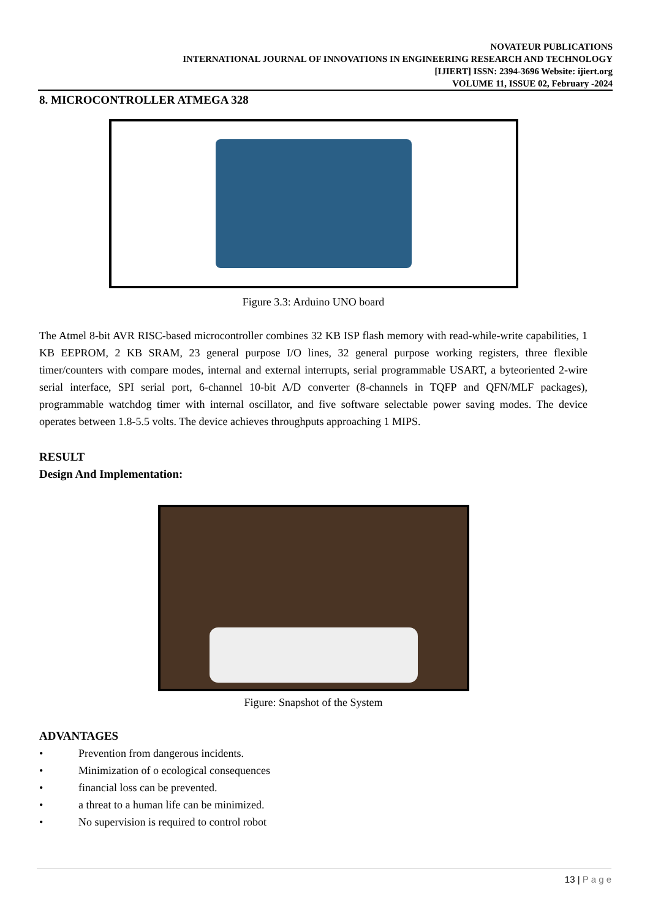NOVATEUR PUBLICATIONS
INTERNATIONAL JOURNAL OF INNOVATIONS IN ENGINEERING RESEARCH AND TECHNOLOGY
[IJIERT] ISSN: 2394-3696 Website: ijiert.org
VOLUME 11, ISSUE 02, February -2024
8. MICROCONTROLLER ATMEGA 328
Figure 3.3: Arduino UNO board
The Atmel 8-bit AVR RISC-based microcontroller combines 32 KB ISP flash memory with read-while-write capabilities, 1 KB EEPROM, 2 KB SRAM, 23 general purpose I/O lines, 32 general purpose working registers, three flexible timer/counters with compare modes, internal and external interrupts, serial programmable USART, a byteoriented 2-wire serial interface, SPI serial port, 6-channel 10-bit A/D converter (8-channels in TQFP and QFN/MLF packages), programmable watchdog timer with internal oscillator, and five software selectable power saving modes. The device operates between 1.8-5.5 volts. The device achieves throughputs approaching 1 MIPS.
RESULT
Design And Implementation:
Figure: Snapshot of the System
ADVANTAGES
• Prevention from dangerous incidents.
• Minimization of o ecological consequences
• financial loss can be prevented.
• a threat to a human life can be minimized.
• No supervision is required to control robot
13 | P a g e